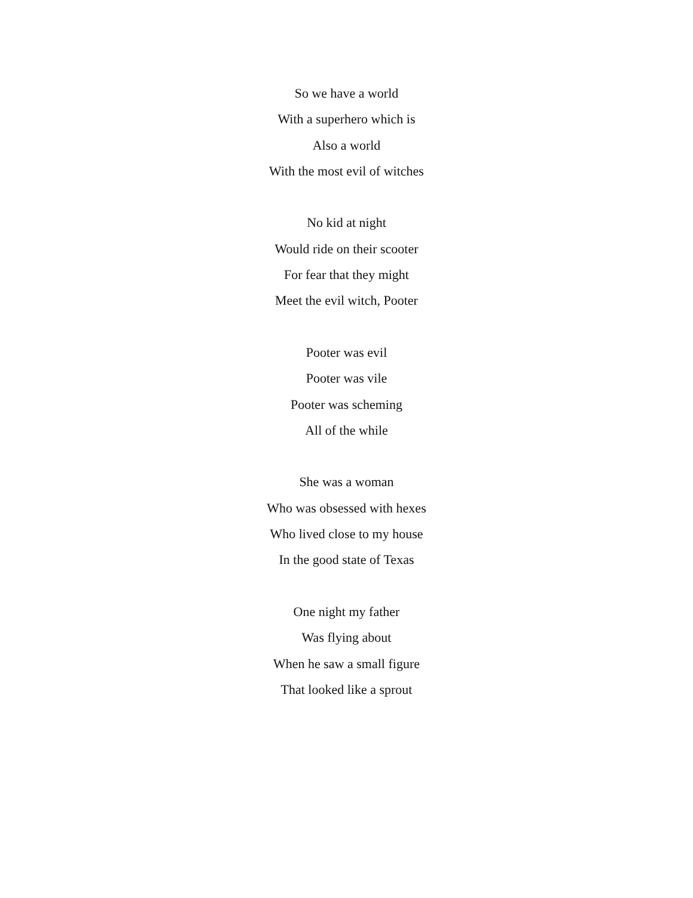So we have a world
With a superhero which is
Also a world
With the most evil of witches
No kid at night
Would ride on their scooter
For fear that they might
Meet the evil witch, Pooter
Pooter was evil
Pooter was vile
Pooter was scheming
All of the while
She was a woman
Who was obsessed with hexes
Who lived close to my house
In the good state of Texas
One night my father
Was flying about
When he saw a small figure
That looked like a sprout